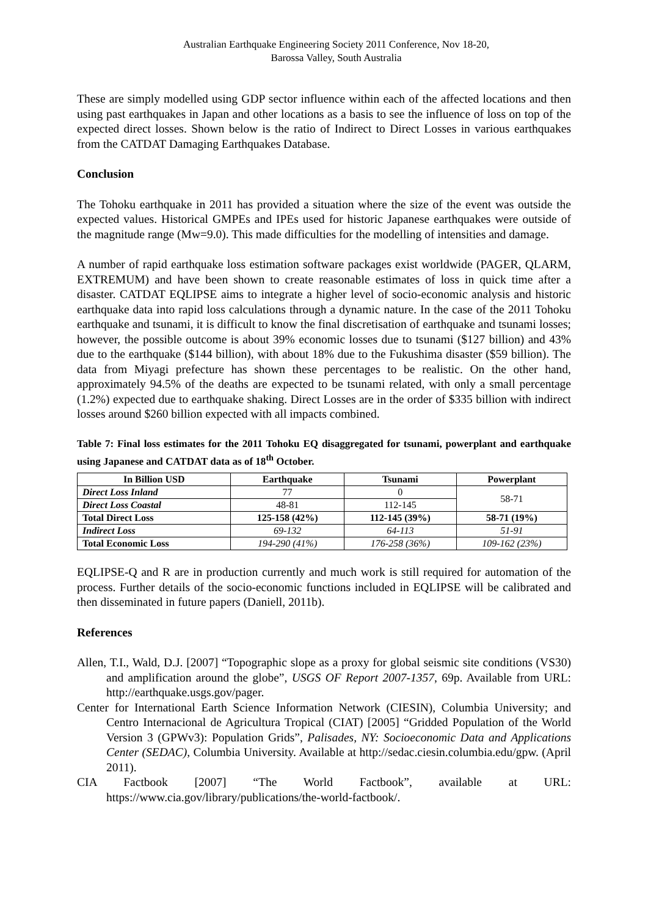Australian Earthquake Engineering Society 2011 Conference, Nov 18-20,
Barossa Valley, South Australia
These are simply modelled using GDP sector influence within each of the affected locations and then using past earthquakes in Japan and other locations as a basis to see the influence of loss on top of the expected direct losses. Shown below is the ratio of Indirect to Direct Losses in various earthquakes from the CATDAT Damaging Earthquakes Database.
Conclusion
The Tohoku earthquake in 2011 has provided a situation where the size of the event was outside the expected values. Historical GMPEs and IPEs used for historic Japanese earthquakes were outside of the magnitude range (Mw=9.0). This made difficulties for the modelling of intensities and damage.
A number of rapid earthquake loss estimation software packages exist worldwide (PAGER, QLARM, EXTREMUM) and have been shown to create reasonable estimates of loss in quick time after a disaster. CATDAT EQLIPSE aims to integrate a higher level of socio-economic analysis and historic earthquake data into rapid loss calculations through a dynamic nature. In the case of the 2011 Tohoku earthquake and tsunami, it is difficult to know the final discretisation of earthquake and tsunami losses; however, the possible outcome is about 39% economic losses due to tsunami ($127 billion) and 43% due to the earthquake ($144 billion), with about 18% due to the Fukushima disaster ($59 billion). The data from Miyagi prefecture has shown these percentages to be realistic. On the other hand, approximately 94.5% of the deaths are expected to be tsunami related, with only a small percentage (1.2%) expected due to earthquake shaking. Direct Losses are in the order of $335 billion with indirect losses around $260 billion expected with all impacts combined.
Table 7: Final loss estimates for the 2011 Tohoku EQ disaggregated for tsunami, powerplant and earthquake using Japanese and CATDAT data as of 18<sup>th</sup> October.
| In Billion USD | Earthquake | Tsunami | Powerplant |
| --- | --- | --- | --- |
| Direct Loss Inland | 77 | 0 | 58-71 |
| Direct Loss Coastal | 48-81 | 112-145 | |
| Total Direct Loss | 125-158 (42%) | 112-145 (39%) | 58-71 (19%) |
| Indirect Loss | 69-132 | 64-113 | 51-91 |
| Total Economic Loss | 194-290 (41%) | 176-258 (36%) | 109-162 (23%) |
EQLIPSE-Q and R are in production currently and much work is still required for automation of the process. Further details of the socio-economic functions included in EQLIPSE will be calibrated and then disseminated in future papers (Daniell, 2011b).
References
Allen, T.I., Wald, D.J. [2007] “Topographic slope as a proxy for global seismic site conditions (VS30) and amplification around the globe”, USGS OF Report 2007-1357, 69p. Available from URL: http://earthquake.usgs.gov/pager.
Center for International Earth Science Information Network (CIESIN), Columbia University; and Centro Internacional de Agricultura Tropical (CIAT) [2005] “Gridded Population of the World Version 3 (GPWv3): Population Grids”, Palisades, NY: Socioeconomic Data and Applications Center (SEDAC), Columbia University. Available at http://sedac.ciesin.columbia.edu/gpw. (April 2011).
CIA Factbook [2007] “The World Factbook”, available at URL: https://www.cia.gov/library/publications/the-world-factbook/.